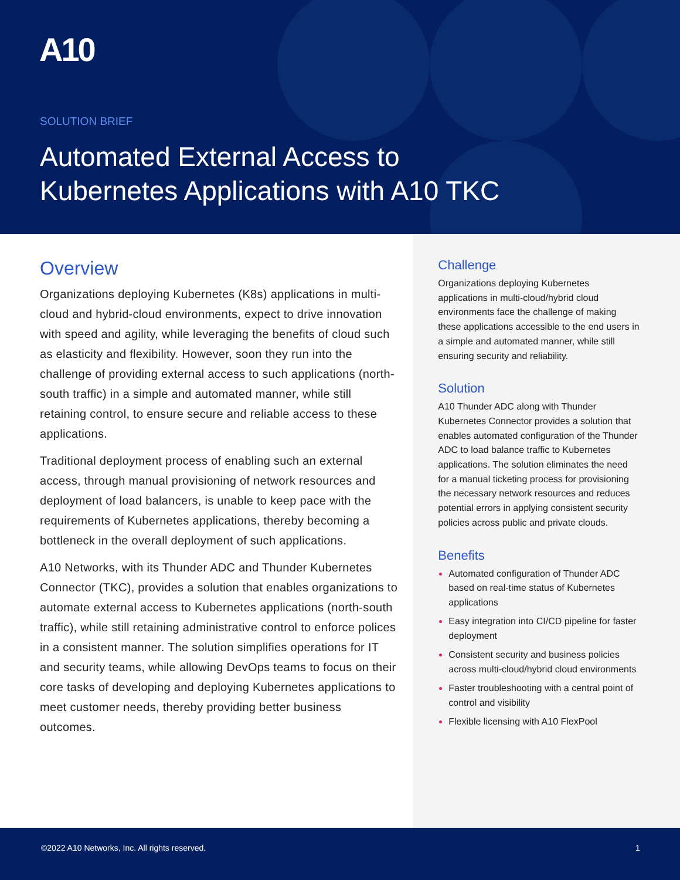A10
SOLUTION BRIEF
Automated External Access to
Kubernetes Applications with A10 TKC
Overview
Organizations deploying Kubernetes (K8s) applications in multi-cloud and hybrid-cloud environments, expect to drive innovation with speed and agility, while leveraging the benefits of cloud such as elasticity and flexibility. However, soon they run into the challenge of providing external access to such applications (north-south traffic) in a simple and automated manner, while still retaining control, to ensure secure and reliable access to these applications.
Traditional deployment process of enabling such an external access, through manual provisioning of network resources and deployment of load balancers, is unable to keep pace with the requirements of Kubernetes applications, thereby becoming a bottleneck in the overall deployment of such applications.
A10 Networks, with its Thunder ADC and Thunder Kubernetes Connector (TKC), provides a solution that enables organizations to automate external access to Kubernetes applications (north-south traffic), while still retaining administrative control to enforce polices in a consistent manner. The solution simplifies operations for IT and security teams, while allowing DevOps teams to focus on their core tasks of developing and deploying Kubernetes applications to meet customer needs, thereby providing better business outcomes.
Challenge
Organizations deploying Kubernetes applications in multi-cloud/hybrid cloud environments face the challenge of making these applications accessible to the end users in a simple and automated manner, while still ensuring security and reliability.
Solution
A10 Thunder ADC along with Thunder Kubernetes Connector provides a solution that enables automated configuration of the Thunder ADC to load balance traffic to Kubernetes applications. The solution eliminates the need for a manual ticketing process for provisioning the necessary network resources and reduces potential errors in applying consistent security policies across public and private clouds.
Benefits
Automated configuration of Thunder ADC based on real-time status of Kubernetes applications
Easy integration into CI/CD pipeline for faster deployment
Consistent security and business policies across multi-cloud/hybrid cloud environments
Faster troubleshooting with a central point of control and visibility
Flexible licensing with A10 FlexPool
©2022 A10 Networks, Inc. All rights reserved. 1